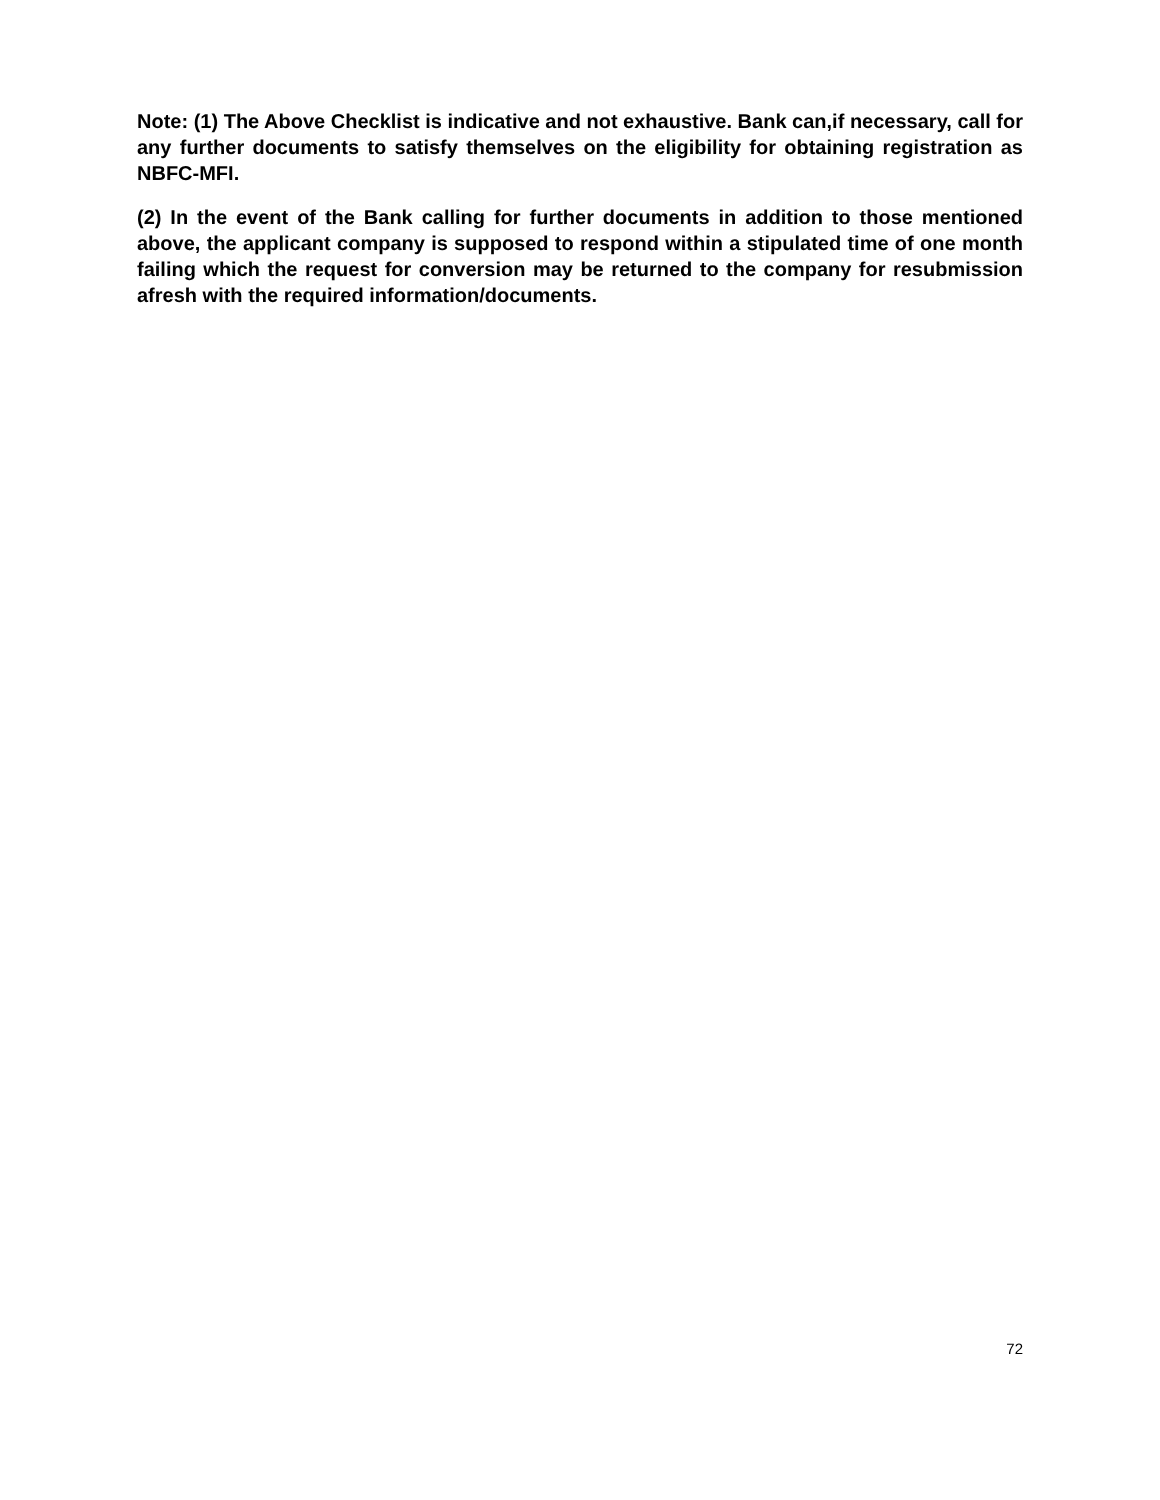Note: (1) The Above Checklist is indicative and not exhaustive. Bank can,if necessary, call for any further documents to satisfy themselves on the eligibility for obtaining registration as NBFC-MFI.
(2) In the event of the Bank calling for further documents in addition to those mentioned above, the applicant company is supposed to respond within a stipulated time of one month failing which the request for conversion may be returned to the company for resubmission afresh with the required information/documents.
72